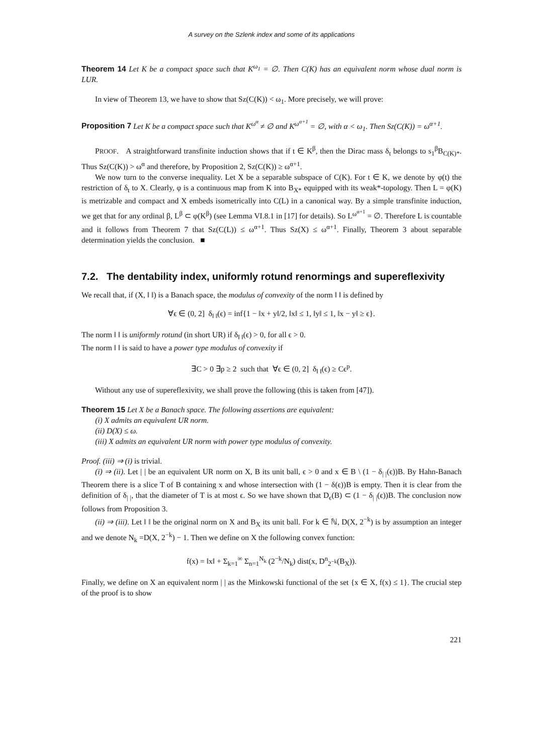A survey on the Szlenk index and some of its applications
Theorem 14 Let K be a compact space such that K<sup>ω<sub>1</sub></sup> = ∅. Then C(K) has an equivalent norm whose dual norm is LUR.
In view of Theorem 13, we have to show that Sz(C(K)) < ω<sub>1</sub>. More precisely, we will prove:
Proposition 7 Let K be a compact space such that K<sup>ω<sup>α</sup></sup> ≠ ∅ and K<sup>ω<sup>α+1</sup></sup> = ∅, with α < ω<sub>1</sub>. Then Sz(C(K)) = ω<sup>α+1</sup>.
PROOF. A straightforward transfinite induction shows that if t ∈ K<sup>β</sup>, then the Dirac mass δ<sub>t</sub> belongs to s<sub>1</sub><sup>β</sup>B<sub>C(K)*</sub>. Thus Sz(C(K)) > ω<sup>α</sup> and therefore, by Proposition 2, Sz(C(K)) ≥ ω<sup>α+1</sup>.
We now turn to the converse inequality. Let X be a separable subspace of C(K). For t ∈ K, we denote by φ(t) the restriction of δ<sub>t</sub> to X. Clearly, φ is a continuous map from K into B<sub>X*</sub> equipped with its weak*-topology. Then L = φ(K) is metrizable and compact and X embeds isometrically into C(L) in a canonical way. By a simple transfinite induction, we get that for any ordinal β, L<sup>β</sup> ⊂ φ(K<sup>β</sup>) (see Lemma VI.8.1 in [17] for details). So L<sup>ω<sup>α+1</sup></sup> = ∅. Therefore L is countable and it follows from Theorem 7 that Sz(C(L)) ≤ ω<sup>α+1</sup>. Thus Sz(X) ≤ ω<sup>α+1</sup>. Finally, Theorem 3 about separable determination yields the conclusion. ■
7.2. The dentability index, uniformly rotund renormings and supereflexivity
We recall that, if (X, ‖ ‖) is a Banach space, the modulus of convexity of the norm ‖ ‖ is defined by
∀ϵ ∈ (0, 2] δ<sub>‖ ‖</sub>(ϵ) = inf{1 − ‖x + y‖/2, ‖x‖ ≤ 1, ‖y‖ ≤ 1, ‖x − y‖ ≥ ϵ}.
The norm ‖ ‖ is uniformly rotund (in short UR) if δ<sub>‖ ‖</sub>(ϵ) > 0, for all ϵ > 0.
The norm ‖ ‖ is said to have a power type modulus of convexity if
∃C > 0 ∃p ≥ 2 such that ∀ϵ ∈ (0, 2] δ<sub>‖ ‖</sub>(ϵ) ≥ Cϵ<sup>p</sup>.
Without any use of supereflexivity, we shall prove the following (this is taken from [47]).
Theorem 15 Let X be a Banach space. The following assertions are equivalent:
(i) X admits an equivalent UR norm.
(ii) D(X) ≤ ω.
(iii) X admits an equivalent UR norm with power type modulus of convexity.
Proof. (iii) ⇒ (i) is trivial.
(i) ⇒ (ii). Let | | be an equivalent UR norm on X, B its unit ball, ϵ > 0 and x ∈ B \ (1 − δ<sub>| |</sub>(ϵ))B. By Hahn-Banach Theorem there is a slice T of B containing x and whose intersection with (1 − δ(ϵ))B is empty. Then it is clear from the definition of δ<sub>| |</sub>, that the diameter of T is at most ϵ. So we have shown that D<sub>ϵ</sub>(B) ⊂ (1 − δ<sub>| |</sub>(ϵ))B. The conclusion now follows from Proposition 3.
(ii) ⇒ (iii). Let ‖ ‖ be the original norm on X and B<sub>X</sub> its unit ball. For k ∈ ℕ, D(X, 2<sup>−k</sup>) is by assumption an integer and we denote N<sub>k</sub> =D(X, 2<sup>−k</sup>) − 1. Then we define on X the following convex function:
f(x) = ‖x‖ + Σ<sub>k=1</sub><sup>∞</sup> Σ<sub>n=1</sub><sup>N<sub>k</sub></sup> (2<sup>−k</sup>/N<sub>k</sub>) dist(x, D<sup>n</sup><sub>2<sup>−k</sup></sub>(B<sub>X</sub>)).
Finally, we define on X an equivalent norm | | as the Minkowski functional of the set {x ∈ X, f(x) ≤ 1}. The crucial step of the proof is to show
221